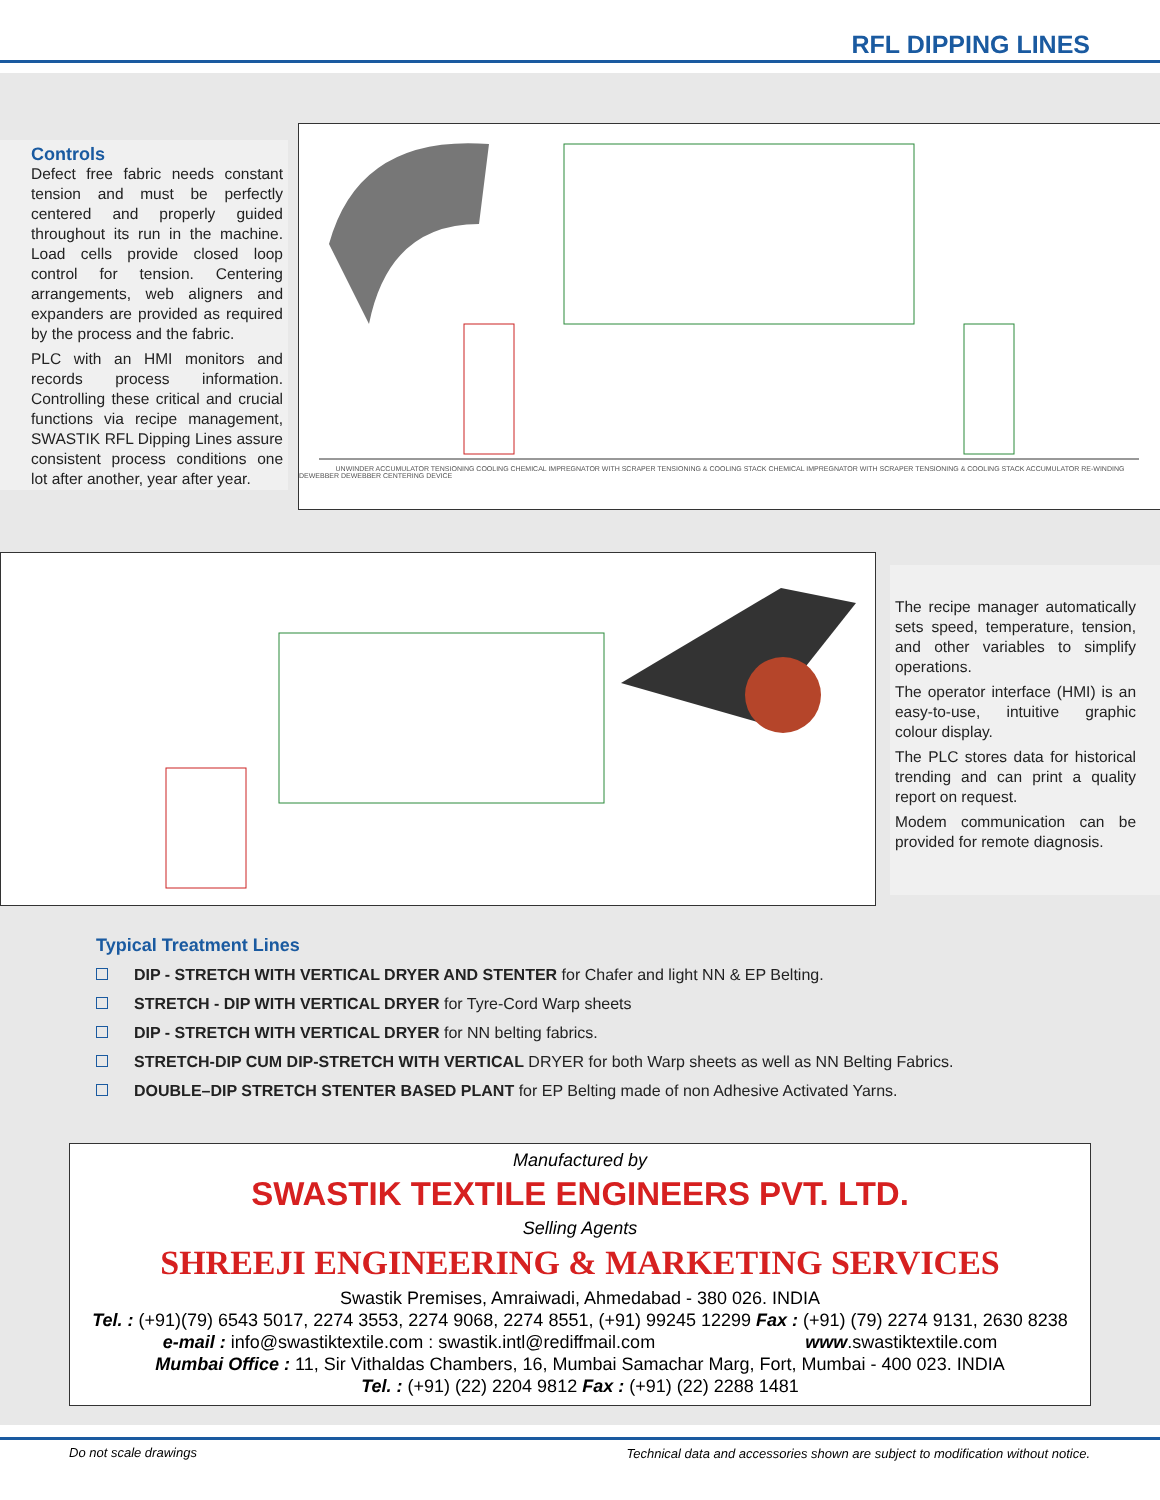RFL DIPPING LINES
Controls
Defect free fabric needs constant tension and must be perfectly centered and properly guided throughout its run in the machine. Load cells provide closed loop control for tension. Centering arrangements, web aligners and expanders are provided as required by the process and the fabric.
PLC with an HMI monitors and records process information. Controlling these critical and crucial functions via recipe management, SWASTIK RFL Dipping Lines assure consistent process conditions one lot after another, year after year.
UNWINDER ACCUMULATOR TENSIONING COOLING CHEMICAL IMPREGNATOR WITH SCRAPER TENSIONING & COOLING STACK CHEMICAL IMPREGNATOR WITH SCRAPER TENSIONING & COOLING STACK ACCUMULATOR RE-WINDING
DEWEBBER DEWEBBER CENTERING DEVICE
The recipe manager automatically sets speed, temperature, tension, and other variables to simplify operations.
The operator interface (HMI) is an easy-to-use, intuitive graphic colour display.
The PLC stores data for historical trending and can print a quality report on request.
Modem communication can be provided for remote diagnosis.
Typical Treatment Lines
DIP - STRETCH WITH VERTICAL DRYER AND STENTER for Chafer and light NN & EP Belting.
STRETCH - DIP WITH VERTICAL DRYER for Tyre-Cord Warp sheets
DIP - STRETCH WITH VERTICAL DRYER for NN belting fabrics.
STRETCH-DIP CUM DIP-STRETCH WITH VERTICAL DRYER for both Warp sheets as well as NN Belting Fabrics.
DOUBLE–DIP STRETCH STENTER BASED PLANT for EP Belting made of non Adhesive Activated Yarns.
Manufactured by
SWASTIK TEXTILE ENGINEERS PVT. LTD.
Selling Agents
SHREEJI ENGINEERING & MARKETING SERVICES
Swastik Premises, Amraiwadi, Ahmedabad - 380 026. INDIA
Tel. : (+91)(79) 6543 5017, 2274 3553, 2274 9068, 2274 8551, (+91) 99245 12299 Fax : (+91) (79) 2274 9131, 2630 8238
e-mail : info@swastiktextile.com : swastik.intl@rediffmail.com www.swastiktextile.com
Mumbai Office : 11, Sir Vithaldas Chambers, 16, Mumbai Samachar Marg, Fort, Mumbai - 400 023. INDIA
Tel. : (+91) (22) 2204 9812 Fax : (+91) (22) 2288 1481
Do not scale drawings Technical data and accessories shown are subject to modification without notice.